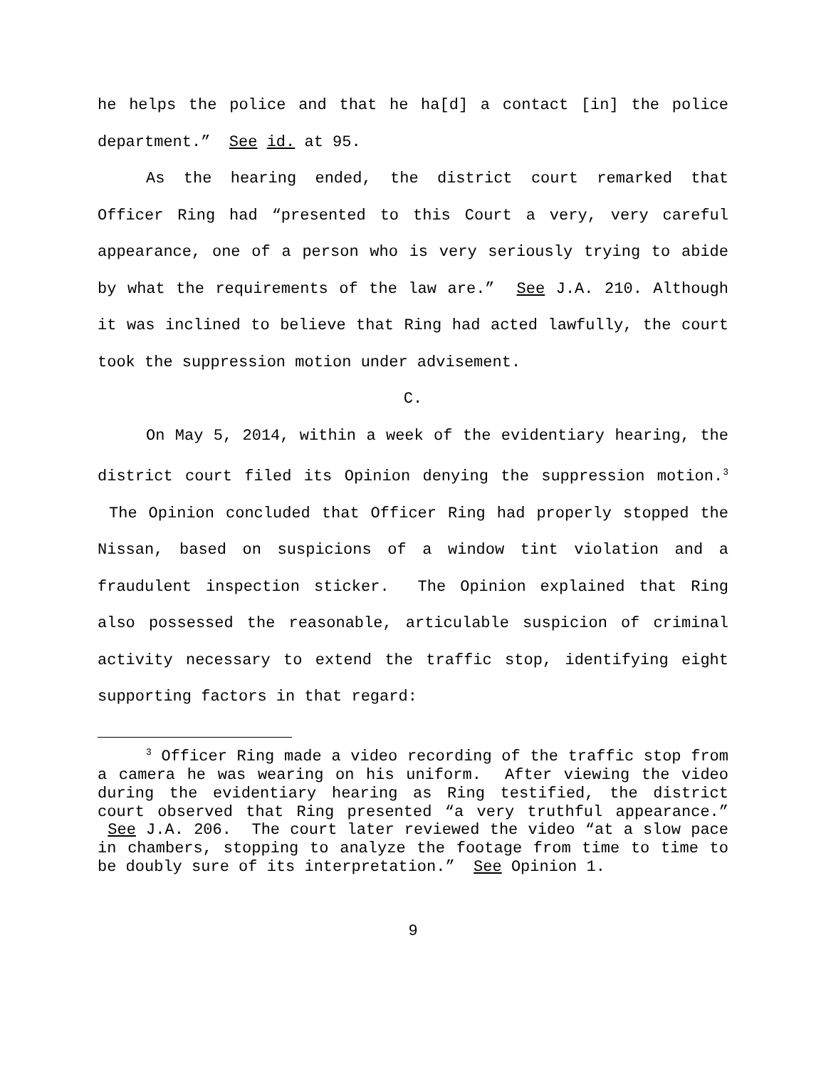he helps the police and that he ha[d] a contact [in] the police department.” See id. at 95.
As the hearing ended, the district court remarked that Officer Ring had “presented to this Court a very, very careful appearance, one of a person who is very seriously trying to abide by what the requirements of the law are.” See J.A. 210. Although it was inclined to believe that Ring had acted lawfully, the court took the suppression motion under advisement.
C.
On May 5, 2014, within a week of the evidentiary hearing, the district court filed its Opinion denying the suppression motion.<sup>3</sup> The Opinion concluded that Officer Ring had properly stopped the Nissan, based on suspicions of a window tint violation and a fraudulent inspection sticker. The Opinion explained that Ring also possessed the reasonable, articulable suspicion of criminal activity necessary to extend the traffic stop, identifying eight supporting factors in that regard:
<sup>3</sup> Officer Ring made a video recording of the traffic stop from a camera he was wearing on his uniform. After viewing the video during the evidentiary hearing as Ring testified, the district court observed that Ring presented “a very truthful appearance.” See J.A. 206. The court later reviewed the video “at a slow pace in chambers, stopping to analyze the footage from time to time to be doubly sure of its interpretation.” See Opinion 1.
9